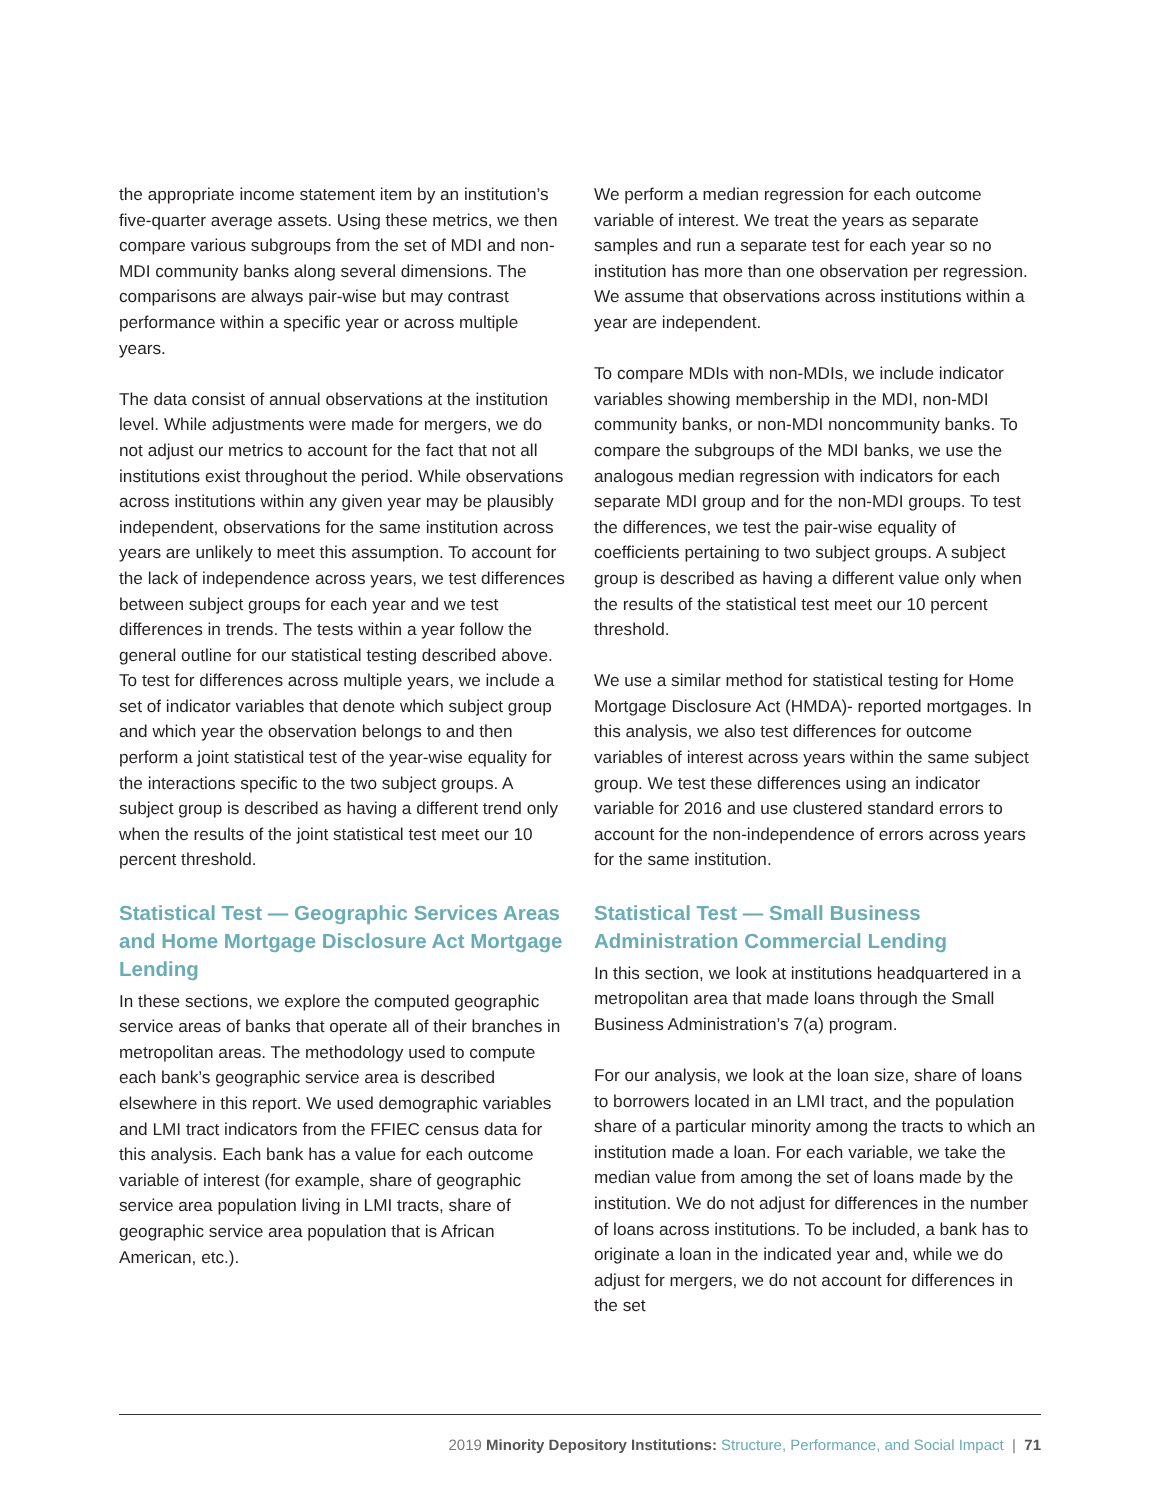the appropriate income statement item by an institution’s five-quarter average assets. Using these metrics, we then compare various subgroups from the set of MDI and non-MDI community banks along several dimensions. The comparisons are always pair-wise but may contrast performance within a specific year or across multiple years.
The data consist of annual observations at the institution level. While adjustments were made for mergers, we do not adjust our metrics to account for the fact that not all institutions exist throughout the period. While observations across institutions within any given year may be plausibly independent, observations for the same institution across years are unlikely to meet this assumption. To account for the lack of independence across years, we test differences between subject groups for each year and we test differences in trends. The tests within a year follow the general outline for our statistical testing described above. To test for differences across multiple years, we include a set of indicator variables that denote which subject group and which year the observation belongs to and then perform a joint statistical test of the year-wise equality for the interactions specific to the two subject groups. A subject group is described as having a different trend only when the results of the joint statistical test meet our 10 percent threshold.
Statistical Test — Geographic Services Areas and Home Mortgage Disclosure Act Mortgage Lending
In these sections, we explore the computed geographic service areas of banks that operate all of their branches in metropolitan areas. The methodology used to compute each bank’s geographic service area is described elsewhere in this report. We used demographic variables and LMI tract indicators from the FFIEC census data for this analysis. Each bank has a value for each outcome variable of interest (for example, share of geographic service area population living in LMI tracts, share of geographic service area population that is African American, etc.).
We perform a median regression for each outcome variable of interest. We treat the years as separate samples and run a separate test for each year so no institution has more than one observation per regression. We assume that observations across institutions within a year are independent.
To compare MDIs with non-MDIs, we include indicator variables showing membership in the MDI, non-MDI community banks, or non-MDI noncommunity banks. To compare the subgroups of the MDI banks, we use the analogous median regression with indicators for each separate MDI group and for the non-MDI groups. To test the differences, we test the pair-wise equality of coefficients pertaining to two subject groups. A subject group is described as having a different value only when the results of the statistical test meet our 10 percent threshold.
We use a similar method for statistical testing for Home Mortgage Disclosure Act (HMDA)- reported mortgages. In this analysis, we also test differences for outcome variables of interest across years within the same subject group. We test these differences using an indicator variable for 2016 and use clustered standard errors to account for the non-independence of errors across years for the same institution.
Statistical Test — Small Business Administration Commercial Lending
In this section, we look at institutions headquartered in a metropolitan area that made loans through the Small Business Administration’s 7(a) program.
For our analysis, we look at the loan size, share of loans to borrowers located in an LMI tract, and the population share of a particular minority among the tracts to which an institution made a loan. For each variable, we take the median value from among the set of loans made by the institution. We do not adjust for differences in the number of loans across institutions. To be included, a bank has to originate a loan in the indicated year and, while we do adjust for mergers, we do not account for differences in the set
2019 Minority Depository Institutions: Structure, Performance, and Social Impact | 71